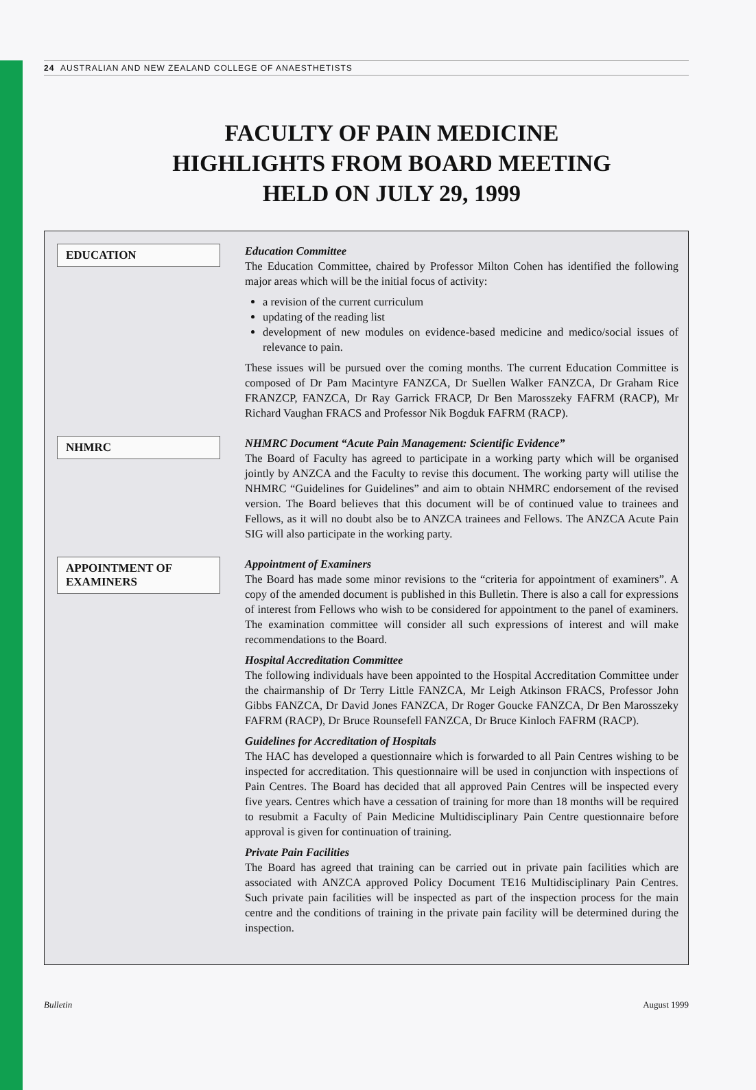24 AUSTRALIAN AND NEW ZEALAND COLLEGE OF ANAESTHETISTS
FACULTY OF PAIN MEDICINE
HIGHLIGHTS FROM BOARD MEETING
HELD ON JULY 29, 1999
EDUCATION
Education Committee
The Education Committee, chaired by Professor Milton Cohen has identified the following major areas which will be the initial focus of activity:
a revision of the current curriculum
updating of the reading list
development of new modules on evidence-based medicine and medico/social issues of relevance to pain.
These issues will be pursued over the coming months. The current Education Committee is composed of Dr Pam Macintyre FANZCA, Dr Suellen Walker FANZCA, Dr Graham Rice FRANZCP, FANZCA, Dr Ray Garrick FRACP, Dr Ben Marosszeky FAFRM (RACP), Mr Richard Vaughan FRACS and Professor Nik Bogduk FAFRM (RACP).
NHMRC
NHMRC Document “Acute Pain Management: Scientific Evidence”
The Board of Faculty has agreed to participate in a working party which will be organised jointly by ANZCA and the Faculty to revise this document. The working party will utilise the NHMRC “Guidelines for Guidelines” and aim to obtain NHMRC endorsement of the revised version. The Board believes that this document will be of continued value to trainees and Fellows, as it will no doubt also be to ANZCA trainees and Fellows. The ANZCA Acute Pain SIG will also participate in the working party.
APPOINTMENT OF
EXAMINERS
Appointment of Examiners
The Board has made some minor revisions to the “criteria for appointment of examiners”. A copy of the amended document is published in this Bulletin. There is also a call for expressions of interest from Fellows who wish to be considered for appointment to the panel of examiners. The examination committee will consider all such expressions of interest and will make recommendations to the Board.
Hospital Accreditation Committee
The following individuals have been appointed to the Hospital Accreditation Committee under the chairmanship of Dr Terry Little FANZCA, Mr Leigh Atkinson FRACS, Professor John Gibbs FANZCA, Dr David Jones FANZCA, Dr Roger Goucke FANZCA, Dr Ben Marosszeky FAFRM (RACP), Dr Bruce Rounsefell FANZCA, Dr Bruce Kinloch FAFRM (RACP).
Guidelines for Accreditation of Hospitals
The HAC has developed a questionnaire which is forwarded to all Pain Centres wishing to be inspected for accreditation. This questionnaire will be used in conjunction with inspections of Pain Centres. The Board has decided that all approved Pain Centres will be inspected every five years. Centres which have a cessation of training for more than 18 months will be required to resubmit a Faculty of Pain Medicine Multidisciplinary Pain Centre questionnaire before approval is given for continuation of training.
Private Pain Facilities
The Board has agreed that training can be carried out in private pain facilities which are associated with ANZCA approved Policy Document TE16 Multidisciplinary Pain Centres. Such private pain facilities will be inspected as part of the inspection process for the main centre and the conditions of training in the private pain facility will be determined during the inspection.
Bulletin August 1999